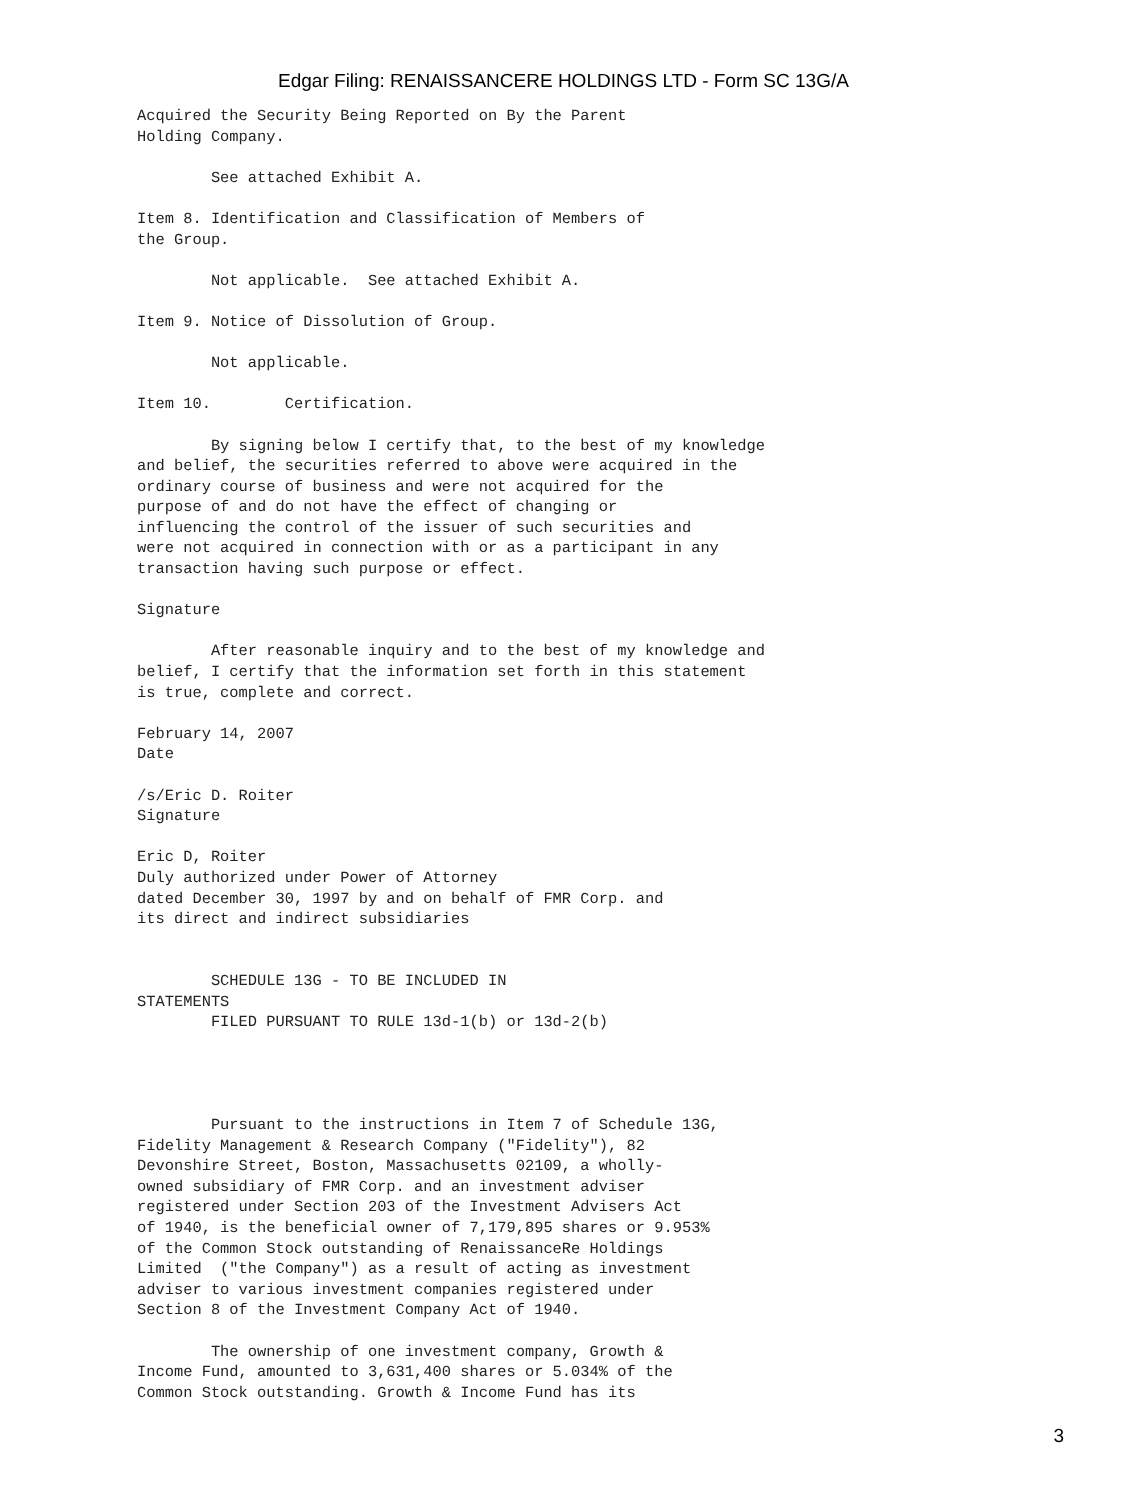Edgar Filing: RENAISSANCERE HOLDINGS LTD - Form SC 13G/A
Acquired the Security Being Reported on By the Parent
Holding Company.

        See attached Exhibit A.

Item 8. Identification and Classification of Members of
the Group.

        Not applicable.  See attached Exhibit A.

Item 9. Notice of Dissolution of Group.

        Not applicable.

Item 10.        Certification.

        By signing below I certify that, to the best of my knowledge
and belief, the securities referred to above were acquired in the
ordinary course of business and were not acquired for the
purpose of and do not have the effect of changing or
influencing the control of the issuer of such securities and
were not acquired in connection with or as a participant in any
transaction having such purpose or effect.

Signature

        After reasonable inquiry and to the best of my knowledge and
belief, I certify that the information set forth in this statement
is true, complete and correct.

February 14, 2007
Date

/s/Eric D. Roiter
Signature

Eric D, Roiter
Duly authorized under Power of Attorney
dated December 30, 1997 by and on behalf of FMR Corp. and
its direct and indirect subsidiaries


        SCHEDULE 13G - TO BE INCLUDED IN
STATEMENTS
        FILED PURSUANT TO RULE 13d-1(b) or 13d-2(b)




        Pursuant to the instructions in Item 7 of Schedule 13G,
Fidelity Management & Research Company ("Fidelity"), 82
Devonshire Street, Boston, Massachusetts 02109, a wholly-
owned subsidiary of FMR Corp. and an investment adviser
registered under Section 203 of the Investment Advisers Act
of 1940, is the beneficial owner of 7,179,895 shares or 9.953%
of the Common Stock outstanding of RenaissanceRe Holdings
Limited  ("the Company") as a result of acting as investment
adviser to various investment companies registered under
Section 8 of the Investment Company Act of 1940.

        The ownership of one investment company, Growth &
Income Fund, amounted to 3,631,400 shares or 5.034% of the
Common Stock outstanding. Growth & Income Fund has its
3